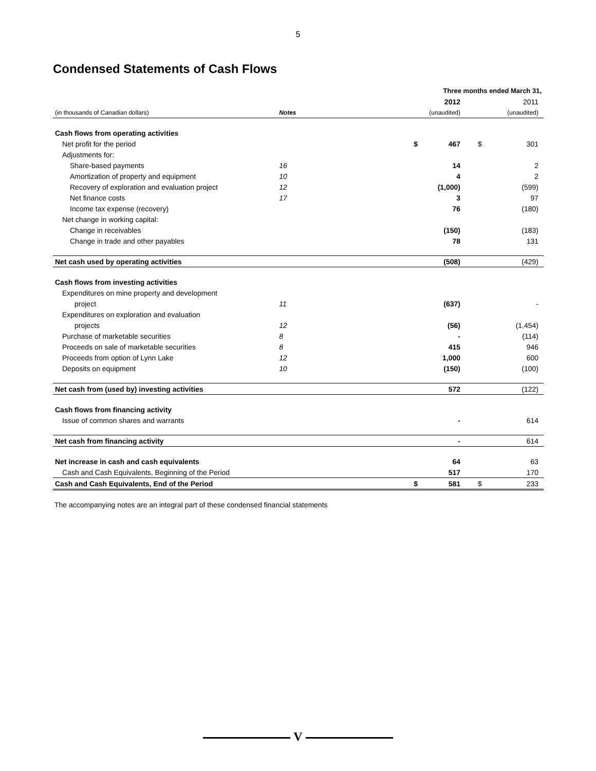5
Condensed Statements of Cash Flows
| | | | Three months ended March 31, | | |
| | | | 2012 | | 2011 |
| (in thousands of Canadian dollars) | Notes | | (unaudited) | | (unaudited) |
| Cash flows from operating activities | | | | | |
| Net profit for the period | | $ | 467 | $ | 301 |
| Adjustments for: | | | | | |
| Share-based payments | 16 | | 14 | | 2 |
| Amortization of property and equipment | 10 | | 4 | | 2 |
| Recovery of exploration and evaluation project | 12 | | (1,000) | | (599) |
| Net finance costs | 17 | | 3 | | 97 |
| Income tax expense (recovery) | | | 76 | | (180) |
| Net change in working capital: | | | | | |
| Change in receivables | | | (150) | | (183) |
| Change in trade and other payables | | | 78 | | 131 |
| Net cash used by operating activities | | | (508) | | (429) |
| Cash flows from investing activities | | | | | |
| Expenditures on mine property and development | | | | | |
| project | 11 | | (637) | | - |
| Expenditures on exploration and evaluation | | | | | |
| projects | 12 | | (56) | | (1,454) |
| Purchase of marketable securities | 8 | | - | | (114) |
| Proceeds on sale of marketable securities | 8 | | 415 | | 946 |
| Proceeds from option of Lynn Lake | 12 | | 1,000 | | 600 |
| Deposits on equipment | 10 | | (150) | | (100) |
| Net cash from (used by) investing activities | | | 572 | | (122) |
| Cash flows from financing activity | | | | | |
| Issue of common shares and warrants | | | - | | 614 |
| Net cash from financing activity | | | - | | 614 |
| Net increase in cash and cash equivalents | | | 64 | | 63 |
| Cash and Cash Equivalents, Beginning of the Period | | | 517 | | 170 |
| Cash and Cash Equivalents, End of the Period | | $ | 581 | $ | 233 |
The accompanying notes are an integral part of these condensed financial statements
V